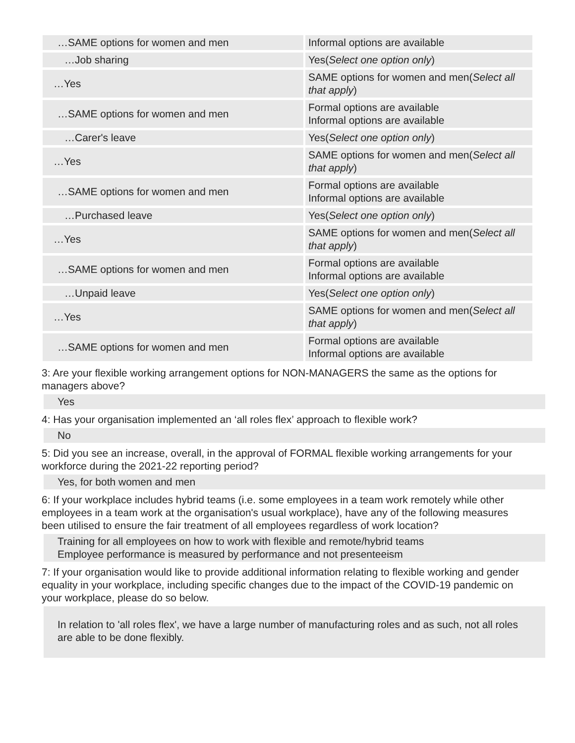| …SAME options for women and men | Informal options are available |
| …Job sharing | Yes( Select one option only ) |
| …Yes | SAME options for women and men( Select all that apply ) |
| …SAME options for women and men | Formal options are available Informal options are available |
| …Carer's leave | Yes( Select one option only ) |
| …Yes | SAME options for women and men( Select all that apply ) |
| …SAME options for women and men | Formal options are available Informal options are available |
| …Purchased leave | Yes( Select one option only ) |
| …Yes | SAME options for women and men( Select all that apply ) |
| …SAME options for women and men | Formal options are available Informal options are available |
| …Unpaid leave | Yes( Select one option only ) |
| …Yes | SAME options for women and men( Select all that apply ) |
| …SAME options for women and men | Formal options are available Informal options are available |
3: Are your flexible working arrangement options for NON-MANAGERS the same as the options for managers above?
Yes
4: Has your organisation implemented an ‘all roles flex’ approach to flexible work?
No
5: Did you see an increase, overall, in the approval of FORMAL flexible working arrangements for your workforce during the 2021-22 reporting period?
Yes, for both women and men
6: If your workplace includes hybrid teams (i.e. some employees in a team work remotely while other employees in a team work at the organisation's usual workplace), have any of the following measures been utilised to ensure the fair treatment of all employees regardless of work location?
Training for all employees on how to work with flexible and remote/hybrid teams
Employee performance is measured by performance and not presenteeism
7: If your organisation would like to provide additional information relating to flexible working and gender equality in your workplace, including specific changes due to the impact of the COVID-19 pandemic on your workplace, please do so below.
In relation to 'all roles flex', we have a large number of manufacturing roles and as such, not all roles are able to be done flexibly.